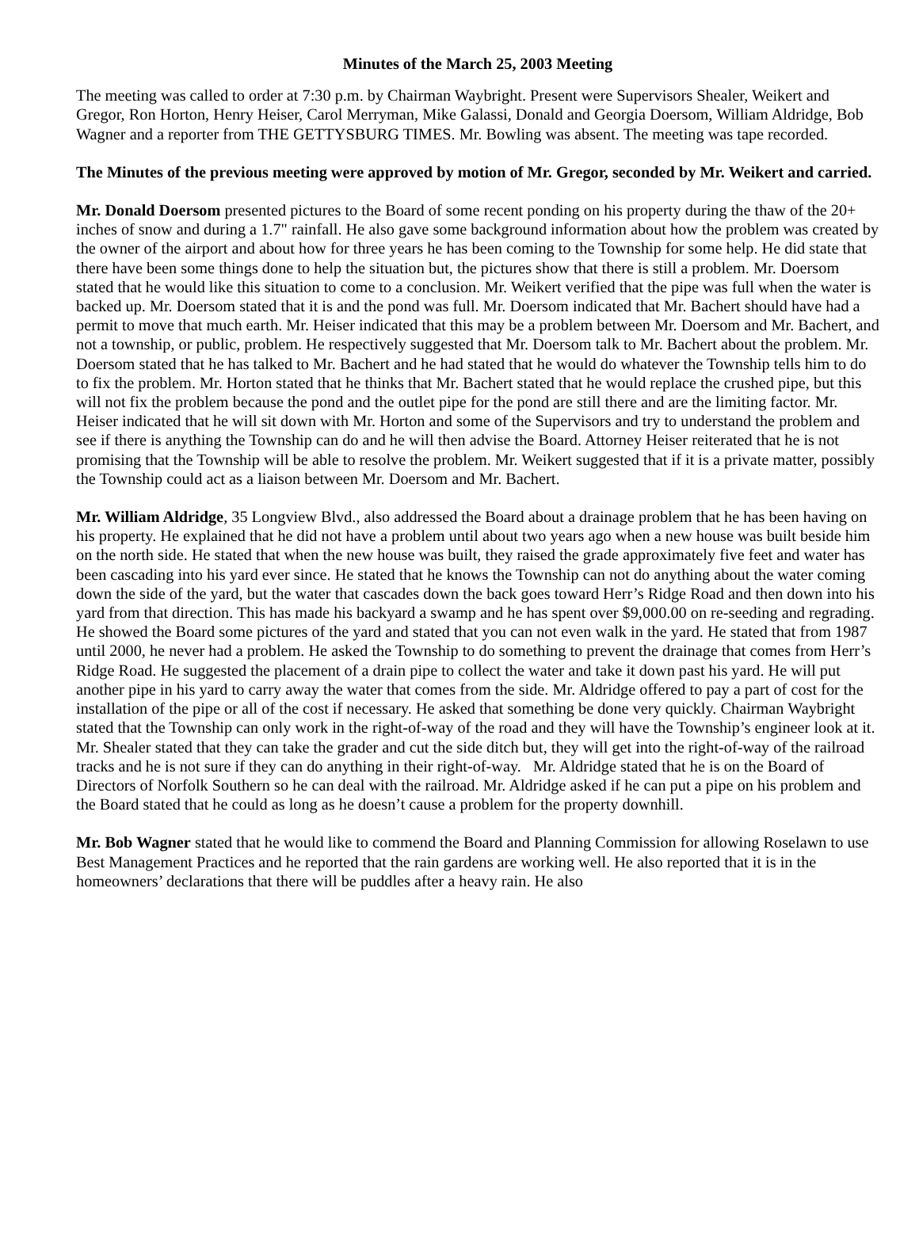Minutes of the March 25, 2003 Meeting
The meeting was called to order at 7:30 p.m. by Chairman Waybright. Present were Supervisors Shealer, Weikert and Gregor, Ron Horton, Henry Heiser, Carol Merryman, Mike Galassi, Donald and Georgia Doersom, William Aldridge, Bob Wagner and a reporter from THE GETTYSBURG TIMES. Mr. Bowling was absent. The meeting was tape recorded.
The Minutes of the previous meeting were approved by motion of Mr. Gregor, seconded by Mr. Weikert and carried.
Mr. Donald Doersom presented pictures to the Board of some recent ponding on his property during the thaw of the 20+ inches of snow and during a 1.7" rainfall. He also gave some background information about how the problem was created by the owner of the airport and about how for three years he has been coming to the Township for some help. He did state that there have been some things done to help the situation but, the pictures show that there is still a problem. Mr. Doersom stated that he would like this situation to come to a conclusion. Mr. Weikert verified that the pipe was full when the water is backed up. Mr. Doersom stated that it is and the pond was full. Mr. Doersom indicated that Mr. Bachert should have had a permit to move that much earth. Mr. Heiser indicated that this may be a problem between Mr. Doersom and Mr. Bachert, and not a township, or public, problem. He respectively suggested that Mr. Doersom talk to Mr. Bachert about the problem. Mr. Doersom stated that he has talked to Mr. Bachert and he had stated that he would do whatever the Township tells him to do to fix the problem. Mr. Horton stated that he thinks that Mr. Bachert stated that he would replace the crushed pipe, but this will not fix the problem because the pond and the outlet pipe for the pond are still there and are the limiting factor. Mr. Heiser indicated that he will sit down with Mr. Horton and some of the Supervisors and try to understand the problem and see if there is anything the Township can do and he will then advise the Board. Attorney Heiser reiterated that he is not promising that the Township will be able to resolve the problem. Mr. Weikert suggested that if it is a private matter, possibly the Township could act as a liaison between Mr. Doersom and Mr. Bachert.
Mr. William Aldridge, 35 Longview Blvd., also addressed the Board about a drainage problem that he has been having on his property. He explained that he did not have a problem until about two years ago when a new house was built beside him on the north side. He stated that when the new house was built, they raised the grade approximately five feet and water has been cascading into his yard ever since. He stated that he knows the Township can not do anything about the water coming down the side of the yard, but the water that cascades down the back goes toward Herr’s Ridge Road and then down into his yard from that direction. This has made his backyard a swamp and he has spent over $9,000.00 on re-seeding and regrading. He showed the Board some pictures of the yard and stated that you can not even walk in the yard. He stated that from 1987 until 2000, he never had a problem. He asked the Township to do something to prevent the drainage that comes from Herr’s Ridge Road. He suggested the placement of a drain pipe to collect the water and take it down past his yard. He will put another pipe in his yard to carry away the water that comes from the side. Mr. Aldridge offered to pay a part of cost for the installation of the pipe or all of the cost if necessary. He asked that something be done very quickly. Chairman Waybright stated that the Township can only work in the right-of-way of the road and they will have the Township’s engineer look at it. Mr. Shealer stated that they can take the grader and cut the side ditch but, they will get into the right-of-way of the railroad tracks and he is not sure if they can do anything in their right-of-way. Mr. Aldridge stated that he is on the Board of Directors of Norfolk Southern so he can deal with the railroad. Mr. Aldridge asked if he can put a pipe on his problem and the Board stated that he could as long as he doesn’t cause a problem for the property downhill.
Mr. Bob Wagner stated that he would like to commend the Board and Planning Commission for allowing Roselawn to use Best Management Practices and he reported that the rain gardens are working well. He also reported that it is in the homeowners’ declarations that there will be puddles after a heavy rain. He also